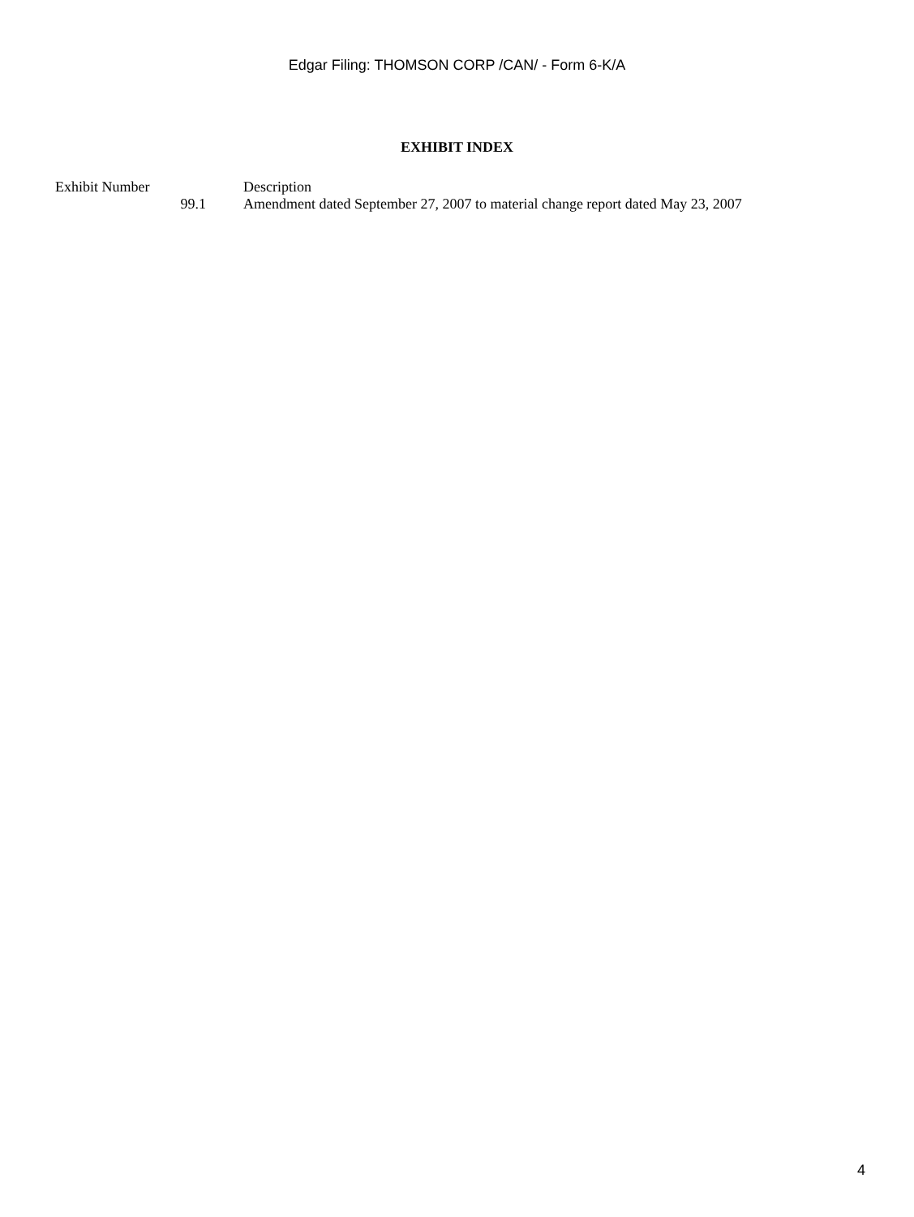Edgar Filing: THOMSON CORP /CAN/ - Form 6-K/A
EXHIBIT INDEX
| Exhibit Number | Description |
| --- | --- |
| 99.1 | Amendment dated September 27, 2007 to material change report dated May 23, 2007 |
4